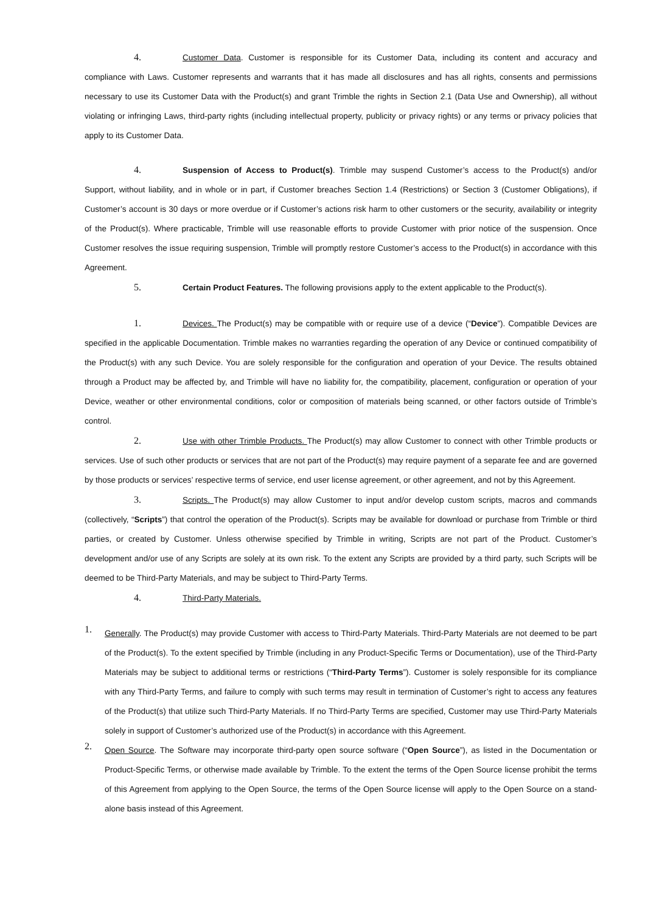4. Customer Data. Customer is responsible for its Customer Data, including its content and accuracy and compliance with Laws. Customer represents and warrants that it has made all disclosures and has all rights, consents and permissions necessary to use its Customer Data with the Product(s) and grant Trimble the rights in Section 2.1 (Data Use and Ownership), all without violating or infringing Laws, third-party rights (including intellectual property, publicity or privacy rights) or any terms or privacy policies that apply to its Customer Data.
4. Suspension of Access to Product(s). Trimble may suspend Customer’s access to the Product(s) and/or Support, without liability, and in whole or in part, if Customer breaches Section 1.4 (Restrictions) or Section 3 (Customer Obligations), if Customer’s account is 30 days or more overdue or if Customer’s actions risk harm to other customers or the security, availability or integrity of the Product(s). Where practicable, Trimble will use reasonable efforts to provide Customer with prior notice of the suspension. Once Customer resolves the issue requiring suspension, Trimble will promptly restore Customer’s access to the Product(s) in accordance with this Agreement.
5. Certain Product Features. The following provisions apply to the extent applicable to the Product(s).
1. Devices. The Product(s) may be compatible with or require use of a device (“Device”). Compatible Devices are specified in the applicable Documentation. Trimble makes no warranties regarding the operation of any Device or continued compatibility of the Product(s) with any such Device. You are solely responsible for the configuration and operation of your Device. The results obtained through a Product may be affected by, and Trimble will have no liability for, the compatibility, placement, configuration or operation of your Device, weather or other environmental conditions, color or composition of materials being scanned, or other factors outside of Trimble’s control.
2. Use with other Trimble Products. The Product(s) may allow Customer to connect with other Trimble products or services. Use of such other products or services that are not part of the Product(s) may require payment of a separate fee and are governed by those products or services’ respective terms of service, end user license agreement, or other agreement, and not by this Agreement.
3. Scripts. The Product(s) may allow Customer to input and/or develop custom scripts, macros and commands (collectively, “Scripts”) that control the operation of the Product(s). Scripts may be available for download or purchase from Trimble or third parties, or created by Customer. Unless otherwise specified by Trimble in writing, Scripts are not part of the Product. Customer’s development and/or use of any Scripts are solely at its own risk. To the extent any Scripts are provided by a third party, such Scripts will be deemed to be Third-Party Materials, and may be subject to Third-Party Terms.
4. Third-Party Materials.
1.
Generally. The Product(s) may provide Customer with access to Third-Party Materials. Third-Party Materials are not deemed to be part of the Product(s). To the extent specified by Trimble (including in any Product-Specific Terms or Documentation), use of the Third-Party Materials may be subject to additional terms or restrictions (“Third-Party Terms”). Customer is solely responsible for its compliance with any Third-Party Terms, and failure to comply with such terms may result in termination of Customer’s right to access any features of the Product(s) that utilize such Third-Party Materials. If no Third-Party Terms are specified, Customer may use Third-Party Materials solely in support of Customer’s authorized use of the Product(s) in accordance with this Agreement.
2.
Open Source. The Software may incorporate third-party open source software (“Open Source”), as listed in the Documentation or Product-Specific Terms, or otherwise made available by Trimble. To the extent the terms of the Open Source license prohibit the terms of this Agreement from applying to the Open Source, the terms of the Open Source license will apply to the Open Source on a stand-alone basis instead of this Agreement.